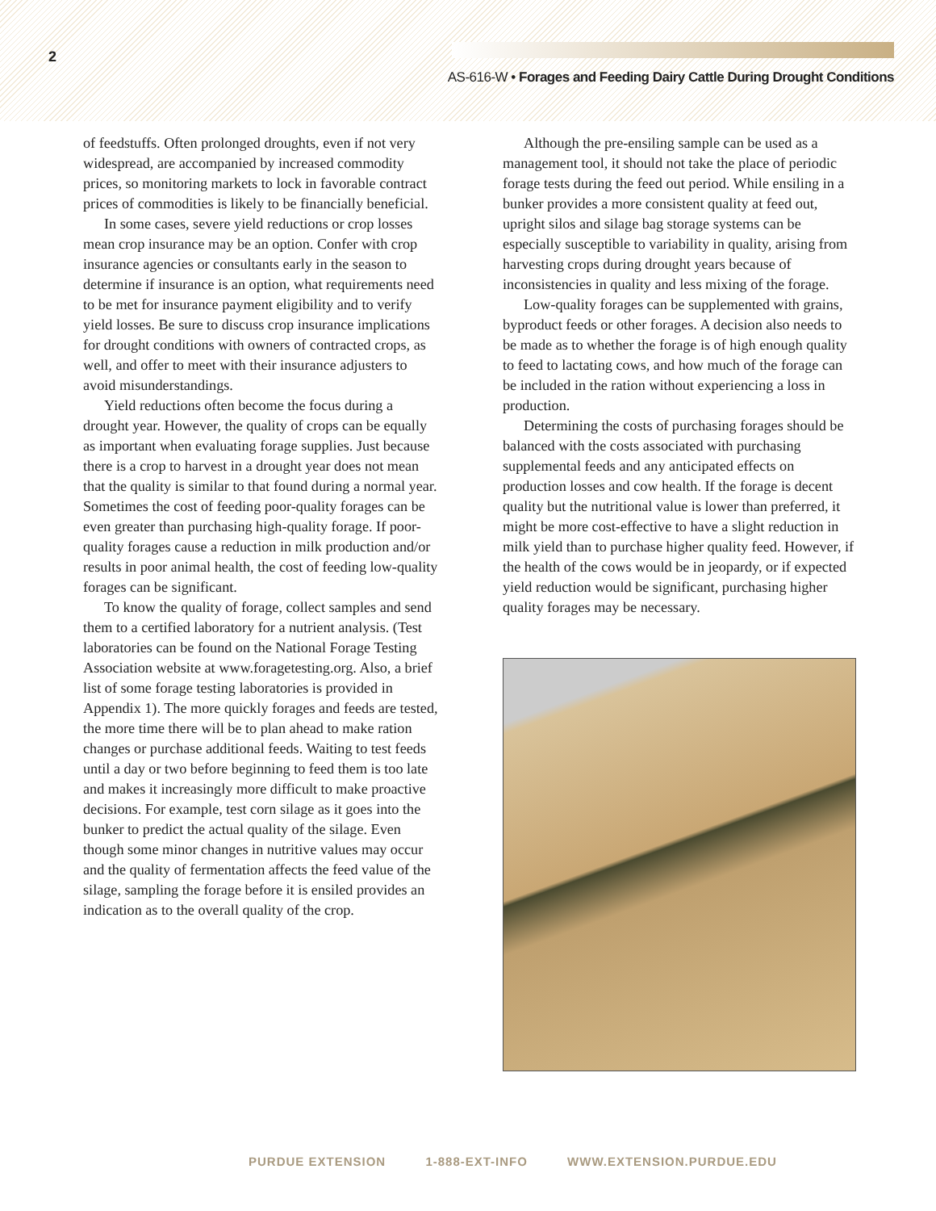2
AS-616-W • Forages and Feeding Dairy Cattle During Drought Conditions
of feedstuffs. Often prolonged droughts, even if not very widespread, are accompanied by increased commodity prices, so monitoring markets to lock in favorable contract prices of commodities is likely to be financially beneficial.
In some cases, severe yield reductions or crop losses mean crop insurance may be an option. Confer with crop insurance agencies or consultants early in the season to determine if insurance is an option, what requirements need to be met for insurance payment eligibility and to verify yield losses. Be sure to discuss crop insurance implications for drought conditions with owners of contracted crops, as well, and offer to meet with their insurance adjusters to avoid misunderstandings.
Yield reductions often become the focus during a drought year. However, the quality of crops can be equally as important when evaluating forage supplies. Just because there is a crop to harvest in a drought year does not mean that the quality is similar to that found during a normal year. Sometimes the cost of feeding poor-quality forages can be even greater than purchasing high-quality forage. If poor-quality forages cause a reduction in milk production and/or results in poor animal health, the cost of feeding low-quality forages can be significant.
To know the quality of forage, collect samples and send them to a certified laboratory for a nutrient analysis. (Test laboratories can be found on the National Forage Testing Association website at www.foragetesting.org. Also, a brief list of some forage testing laboratories is provided in Appendix 1). The more quickly forages and feeds are tested, the more time there will be to plan ahead to make ration changes or purchase additional feeds. Waiting to test feeds until a day or two before beginning to feed them is too late and makes it increasingly more difficult to make proactive decisions. For example, test corn silage as it goes into the bunker to predict the actual quality of the silage. Even though some minor changes in nutritive values may occur and the quality of fermentation affects the feed value of the silage, sampling the forage before it is ensiled provides an indication as to the overall quality of the crop.
Although the pre-ensiling sample can be used as a management tool, it should not take the place of periodic forage tests during the feed out period. While ensiling in a bunker provides a more consistent quality at feed out, upright silos and silage bag storage systems can be especially susceptible to variability in quality, arising from harvesting crops during drought years because of inconsistencies in quality and less mixing of the forage.
Low-quality forages can be supplemented with grains, byproduct feeds or other forages. A decision also needs to be made as to whether the forage is of high enough quality to feed to lactating cows, and how much of the forage can be included in the ration without experiencing a loss in production.
Determining the costs of purchasing forages should be balanced with the costs associated with purchasing supplemental feeds and any anticipated effects on production losses and cow health. If the forage is decent quality but the nutritional value is lower than preferred, it might be more cost-effective to have a slight reduction in milk yield than to purchase higher quality feed. However, if the health of the cows would be in jeopardy, or if expected yield reduction would be significant, purchasing higher quality forages may be necessary.
PURDUE EXTENSION 1-888-EXT-INFO WWW.EXTENSION.PURDUE.EDU